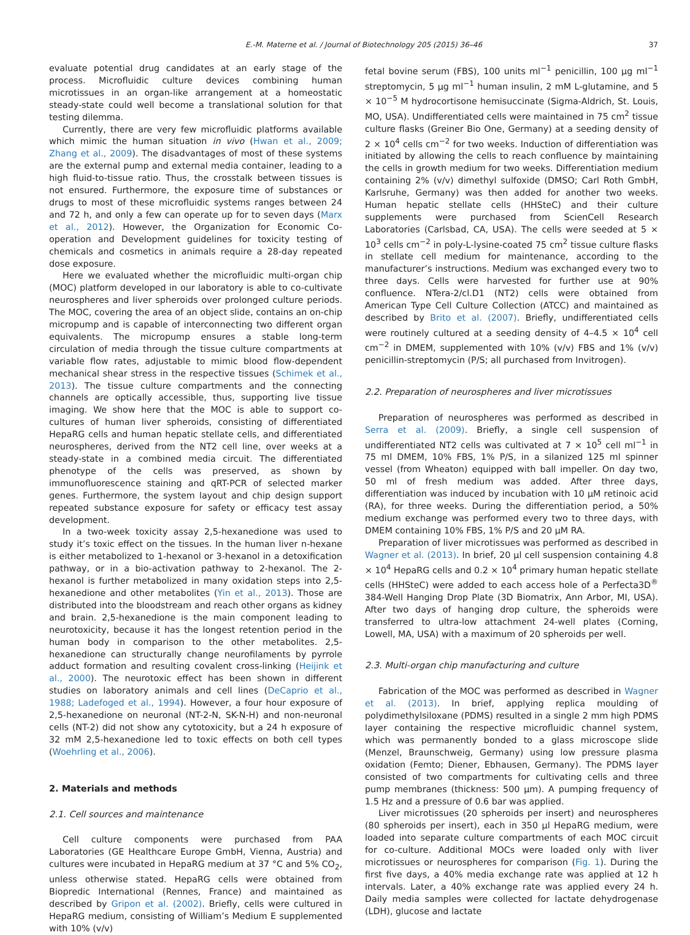E.-M. Materne et al. / Journal of Biotechnology 205 (2015) 36–46 37
evaluate potential drug candidates at an early stage of the process. Microfluidic culture devices combining human microtissues in an organ-like arrangement at a homeostatic steady-state could well become a translational solution for that testing dilemma.
Currently, there are very few microfluidic platforms available which mimic the human situation in vivo (Hwan et al., 2009; Zhang et al., 2009). The disadvantages of most of these systems are the external pump and external media container, leading to a high fluid-to-tissue ratio. Thus, the crosstalk between tissues is not ensured. Furthermore, the exposure time of substances or drugs to most of these microfluidic systems ranges between 24 and 72 h, and only a few can operate up for to seven days (Marx et al., 2012). However, the Organization for Economic Co-operation and Development guidelines for toxicity testing of chemicals and cosmetics in animals require a 28-day repeated dose exposure.
Here we evaluated whether the microfluidic multi-organ chip (MOC) platform developed in our laboratory is able to co-cultivate neurospheres and liver spheroids over prolonged culture periods. The MOC, covering the area of an object slide, contains an on-chip micropump and is capable of interconnecting two different organ equivalents. The micropump ensures a stable long-term circulation of media through the tissue culture compartments at variable flow rates, adjustable to mimic blood flow-dependent mechanical shear stress in the respective tissues (Schimek et al., 2013). The tissue culture compartments and the connecting channels are optically accessible, thus, supporting live tissue imaging. We show here that the MOC is able to support co-cultures of human liver spheroids, consisting of differentiated HepaRG cells and human hepatic stellate cells, and differentiated neurospheres, derived from the NT2 cell line, over weeks at a steady-state in a combined media circuit. The differentiated phenotype of the cells was preserved, as shown by immunofluorescence staining and qRT-PCR of selected marker genes. Furthermore, the system layout and chip design support repeated substance exposure for safety or efficacy test assay development.
In a two-week toxicity assay 2,5-hexanedione was used to study it’s toxic effect on the tissues. In the human liver n-hexane is either metabolized to 1-hexanol or 3-hexanol in a detoxification pathway, or in a bio-activation pathway to 2-hexanol. The 2-hexanol is further metabolized in many oxidation steps into 2,5-hexanedione and other metabolites (Yin et al., 2013). Those are distributed into the bloodstream and reach other organs as kidney and brain. 2,5-hexanedione is the main component leading to neurotoxicity, because it has the longest retention period in the human body in comparison to the other metabolites. 2,5-hexanedione can structurally change neurofilaments by pyrrole adduct formation and resulting covalent cross-linking (Heijink et al., 2000). The neurotoxic effect has been shown in different studies on laboratory animals and cell lines (DeCaprio et al., 1988; Ladefoged et al., 1994). However, a four hour exposure of 2,5-hexanedione on neuronal (NT-2-N, SK-N-H) and non-neuronal cells (NT-2) did not show any cytotoxicity, but a 24 h exposure of 32 mM 2,5-hexanedione led to toxic effects on both cell types (Woehrling et al., 2006).
2. Materials and methods
2.1. Cell sources and maintenance
Cell culture components were purchased from PAA Laboratories (GE Healthcare Europe GmbH, Vienna, Austria) and cultures were incubated in HepaRG medium at 37 °C and 5% CO<sub>2</sub>, unless otherwise stated. HepaRG cells were obtained from Biopredic International (Rennes, France) and maintained as described by Gripon et al. (2002). Briefly, cells were cultured in HepaRG medium, consisting of William’s Medium E supplemented with 10% (v/v)
fetal bovine serum (FBS), 100 units ml<sup>−1</sup> penicillin, 100 μg ml<sup>−1</sup> streptomycin, 5 μg ml<sup>−1</sup> human insulin, 2 mM L-glutamine, and 5 × 10<sup>−5</sup> M hydrocortisone hemisuccinate (Sigma-Aldrich, St. Louis, MO, USA). Undifferentiated cells were maintained in 75 cm<sup>2</sup> tissue culture flasks (Greiner Bio One, Germany) at a seeding density of 2 × 10<sup>4</sup> cells cm<sup>−2</sup> for two weeks. Induction of differentiation was initiated by allowing the cells to reach confluence by maintaining the cells in growth medium for two weeks. Differentiation medium containing 2% (v/v) dimethyl sulfoxide (DMSO; Carl Roth GmbH, Karlsruhe, Germany) was then added for another two weeks. Human hepatic stellate cells (HHSteC) and their culture supplements were purchased from ScienCell Research Laboratories (Carlsbad, CA, USA). The cells were seeded at 5 × 10<sup>3</sup> cells cm<sup>−2</sup> in poly-L-lysine-coated 75 cm<sup>2</sup> tissue culture flasks in stellate cell medium for maintenance, according to the manufacturer’s instructions. Medium was exchanged every two to three days. Cells were harvested for further use at 90% confluence. NTera-2/cl.D1 (NT2) cells were obtained from American Type Cell Culture Collection (ATCC) and maintained as described by Brito et al. (2007). Briefly, undifferentiated cells were routinely cultured at a seeding density of 4–4.5 × 10<sup>4</sup> cell cm<sup>−2</sup> in DMEM, supplemented with 10% (v/v) FBS and 1% (v/v) penicillin-streptomycin (P/S; all purchased from Invitrogen).
2.2. Preparation of neurospheres and liver microtissues
Preparation of neurospheres was performed as described in Serra et al. (2009). Briefly, a single cell suspension of undifferentiated NT2 cells was cultivated at 7 × 10<sup>5</sup> cell ml<sup>−1</sup> in 75 ml DMEM, 10% FBS, 1% P/S, in a silanized 125 ml spinner vessel (from Wheaton) equipped with ball impeller. On day two, 50 ml of fresh medium was added. After three days, differentiation was induced by incubation with 10 μM retinoic acid (RA), for three weeks. During the differentiation period, a 50% medium exchange was performed every two to three days, with DMEM containing 10% FBS, 1% P/S and 20 μM RA.
Preparation of liver microtissues was performed as described in Wagner et al. (2013). In brief, 20 μl cell suspension containing 4.8 × 10<sup>4</sup> HepaRG cells and 0.2 × 10<sup>4</sup> primary human hepatic stellate cells (HHSteC) were added to each access hole of a Perfecta3D<sup>®</sup> 384-Well Hanging Drop Plate (3D Biomatrix, Ann Arbor, MI, USA). After two days of hanging drop culture, the spheroids were transferred to ultra-low attachment 24-well plates (Corning, Lowell, MA, USA) with a maximum of 20 spheroids per well.
2.3. Multi-organ chip manufacturing and culture
Fabrication of the MOC was performed as described in Wagner et al. (2013). In brief, applying replica moulding of polydimethylsiloxane (PDMS) resulted in a single 2 mm high PDMS layer containing the respective microfluidic channel system, which was permanently bonded to a glass microscope slide (Menzel, Braunschweig, Germany) using low pressure plasma oxidation (Femto; Diener, Ebhausen, Germany). The PDMS layer consisted of two compartments for cultivating cells and three pump membranes (thickness: 500 μm). A pumping frequency of 1.5 Hz and a pressure of 0.6 bar was applied.
Liver microtissues (20 spheroids per insert) and neurospheres (80 spheroids per insert), each in 350 μl HepaRG medium, were loaded into separate culture compartments of each MOC circuit for co-culture. Additional MOCs were loaded only with liver microtissues or neurospheres for comparison (Fig. 1). During the first five days, a 40% media exchange rate was applied at 12 h intervals. Later, a 40% exchange rate was applied every 24 h. Daily media samples were collected for lactate dehydrogenase (LDH), glucose and lactate